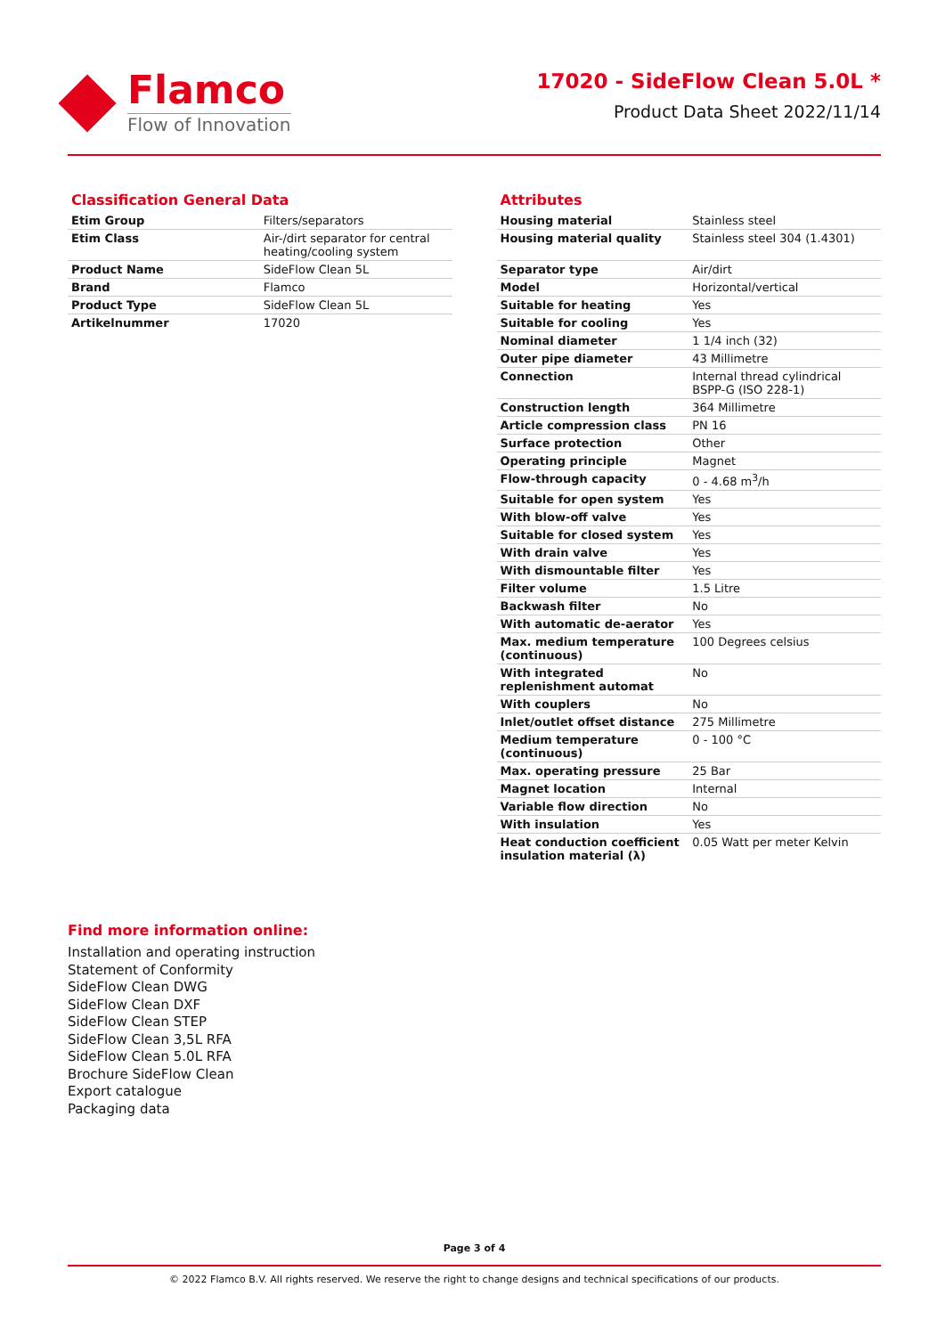Flamco
Flow of Innovation
17020 - SideFlow Clean 5.0L *
Product Data Sheet 2022/11/14
Classification General Data
| Etim Group | Filters/separators |
| Etim Class | Air-/dirt separator for central heating/cooling system |
| Product Name | SideFlow Clean 5L |
| Brand | Flamco |
| Product Type | SideFlow Clean 5L |
| Artikelnummer | 17020 |
Attributes
| Housing material | Stainless steel |
| Housing material quality | Stainless steel 304 (1.4301) |
| Separator type | Air/dirt |
| Model | Horizontal/vertical |
| Suitable for heating | Yes |
| Suitable for cooling | Yes |
| Nominal diameter | 1 1/4 inch (32) |
| Outer pipe diameter | 43 Millimetre |
| Connection | Internal thread cylindrical BSPP-G (ISO 228-1) |
| Construction length | 364 Millimetre |
| Article compression class | PN 16 |
| Surface protection | Other |
| Operating principle | Magnet |
| Flow-through capacity | 0 - 4.68 m<sup>3</sup>/h |
| Suitable for open system | Yes |
| With blow-off valve | Yes |
| Suitable for closed system | Yes |
| With drain valve | Yes |
| With dismountable filter | Yes |
| Filter volume | 1.5 Litre |
| Backwash filter | No |
| With automatic de-aerator | Yes |
| Max. medium temperature (continuous) | 100 Degrees celsius |
| With integrated replenishment automat | No |
| With couplers | No |
| Inlet/outlet offset distance | 275 Millimetre |
| Medium temperature (continuous) | 0 - 100 °C |
| Max. operating pressure | 25 Bar |
| Magnet location | Internal |
| Variable flow direction | No |
| With insulation | Yes |
| Heat conduction coefficient insulation material (λ) | 0.05 Watt per meter Kelvin |
Find more information online:
Installation and operating instruction
Statement of Conformity
SideFlow Clean DWG
SideFlow Clean DXF
SideFlow Clean STEP
SideFlow Clean 3,5L RFA
SideFlow Clean 5.0L RFA
Brochure SideFlow Clean
Export catalogue
Packaging data
Page 3 of 4
© 2022 Flamco B.V. All rights reserved. We reserve the right to change designs and technical specifications of our products.